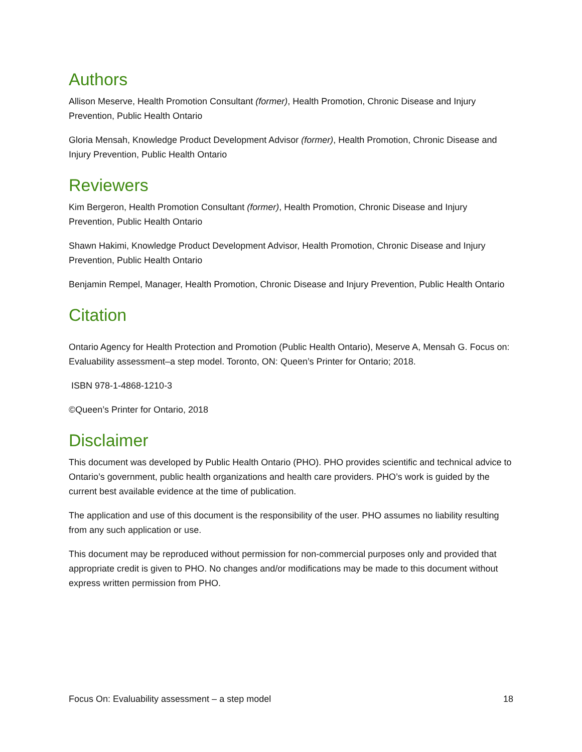Authors
Allison Meserve, Health Promotion Consultant (former), Health Promotion, Chronic Disease and Injury Prevention, Public Health Ontario
Gloria Mensah, Knowledge Product Development Advisor (former), Health Promotion, Chronic Disease and Injury Prevention, Public Health Ontario
Reviewers
Kim Bergeron, Health Promotion Consultant (former), Health Promotion, Chronic Disease and Injury Prevention, Public Health Ontario
Shawn Hakimi, Knowledge Product Development Advisor, Health Promotion, Chronic Disease and Injury Prevention, Public Health Ontario
Benjamin Rempel, Manager, Health Promotion, Chronic Disease and Injury Prevention, Public Health Ontario
Citation
Ontario Agency for Health Protection and Promotion (Public Health Ontario), Meserve A, Mensah G. Focus on: Evaluability assessment–a step model. Toronto, ON: Queen’s Printer for Ontario; 2018.
ISBN 978-1-4868-1210-3
©Queen’s Printer for Ontario, 2018
Disclaimer
This document was developed by Public Health Ontario (PHO). PHO provides scientific and technical advice to Ontario’s government, public health organizations and health care providers. PHO’s work is guided by the current best available evidence at the time of publication.
The application and use of this document is the responsibility of the user. PHO assumes no liability resulting from any such application or use.
This document may be reproduced without permission for non-commercial purposes only and provided that appropriate credit is given to PHO. No changes and/or modifications may be made to this document without express written permission from PHO.
Focus On: Evaluability assessment – a step model 18